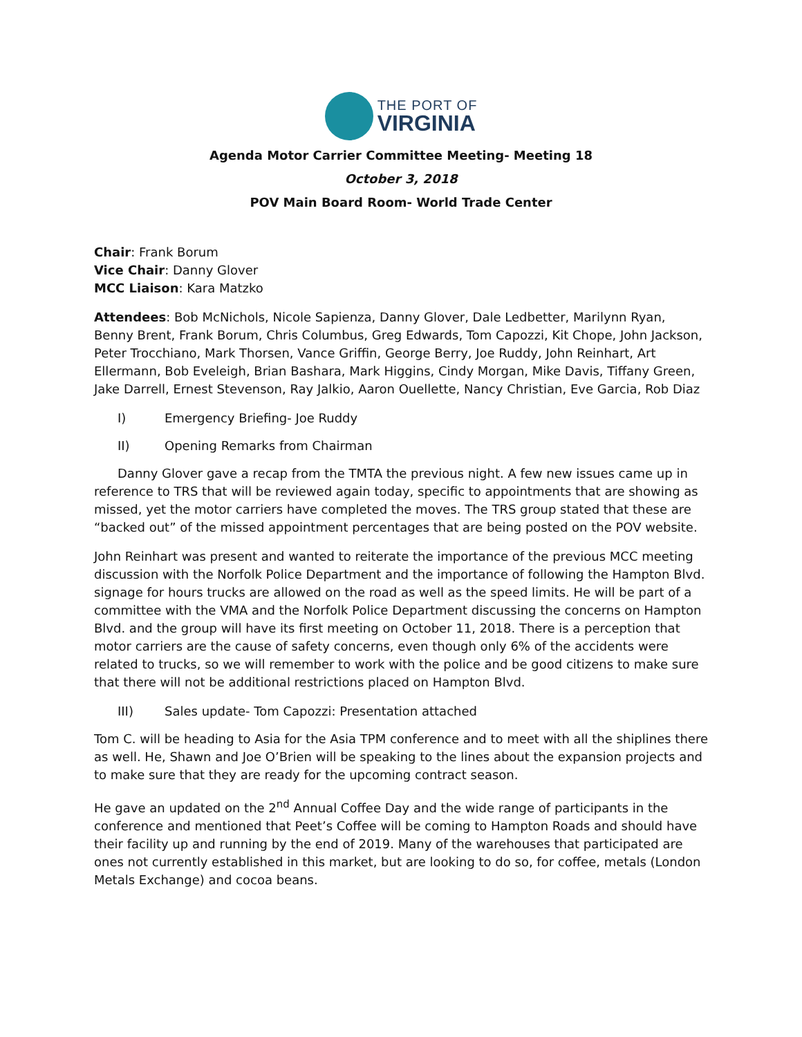THE PORT OF
VIRGINIA
Agenda Motor Carrier Committee Meeting- Meeting 18
October 3, 2018
POV Main Board Room- World Trade Center
Chair: Frank Borum
Vice Chair: Danny Glover
MCC Liaison: Kara Matzko
Attendees: Bob McNichols, Nicole Sapienza, Danny Glover, Dale Ledbetter, Marilynn Ryan, Benny Brent, Frank Borum, Chris Columbus, Greg Edwards, Tom Capozzi, Kit Chope, John Jackson, Peter Trocchiano, Mark Thorsen, Vance Griffin, George Berry, Joe Ruddy, John Reinhart, Art Ellermann, Bob Eveleigh, Brian Bashara, Mark Higgins, Cindy Morgan, Mike Davis, Tiffany Green, Jake Darrell, Ernest Stevenson, Ray Jalkio, Aaron Ouellette, Nancy Christian, Eve Garcia, Rob Diaz
I) Emergency Briefing- Joe Ruddy
II) Opening Remarks from Chairman
Danny Glover gave a recap from the TMTA the previous night. A few new issues came up in reference to TRS that will be reviewed again today, specific to appointments that are showing as missed, yet the motor carriers have completed the moves. The TRS group stated that these are “backed out” of the missed appointment percentages that are being posted on the POV website.
John Reinhart was present and wanted to reiterate the importance of the previous MCC meeting discussion with the Norfolk Police Department and the importance of following the Hampton Blvd. signage for hours trucks are allowed on the road as well as the speed limits. He will be part of a committee with the VMA and the Norfolk Police Department discussing the concerns on Hampton Blvd. and the group will have its first meeting on October 11, 2018. There is a perception that motor carriers are the cause of safety concerns, even though only 6% of the accidents were related to trucks, so we will remember to work with the police and be good citizens to make sure that there will not be additional restrictions placed on Hampton Blvd.
III) Sales update- Tom Capozzi: Presentation attached
Tom C. will be heading to Asia for the Asia TPM conference and to meet with all the shiplines there as well. He, Shawn and Joe O’Brien will be speaking to the lines about the expansion projects and to make sure that they are ready for the upcoming contract season.
He gave an updated on the 2<sup>nd</sup> Annual Coffee Day and the wide range of participants in the conference and mentioned that Peet’s Coffee will be coming to Hampton Roads and should have their facility up and running by the end of 2019. Many of the warehouses that participated are ones not currently established in this market, but are looking to do so, for coffee, metals (London Metals Exchange) and cocoa beans.